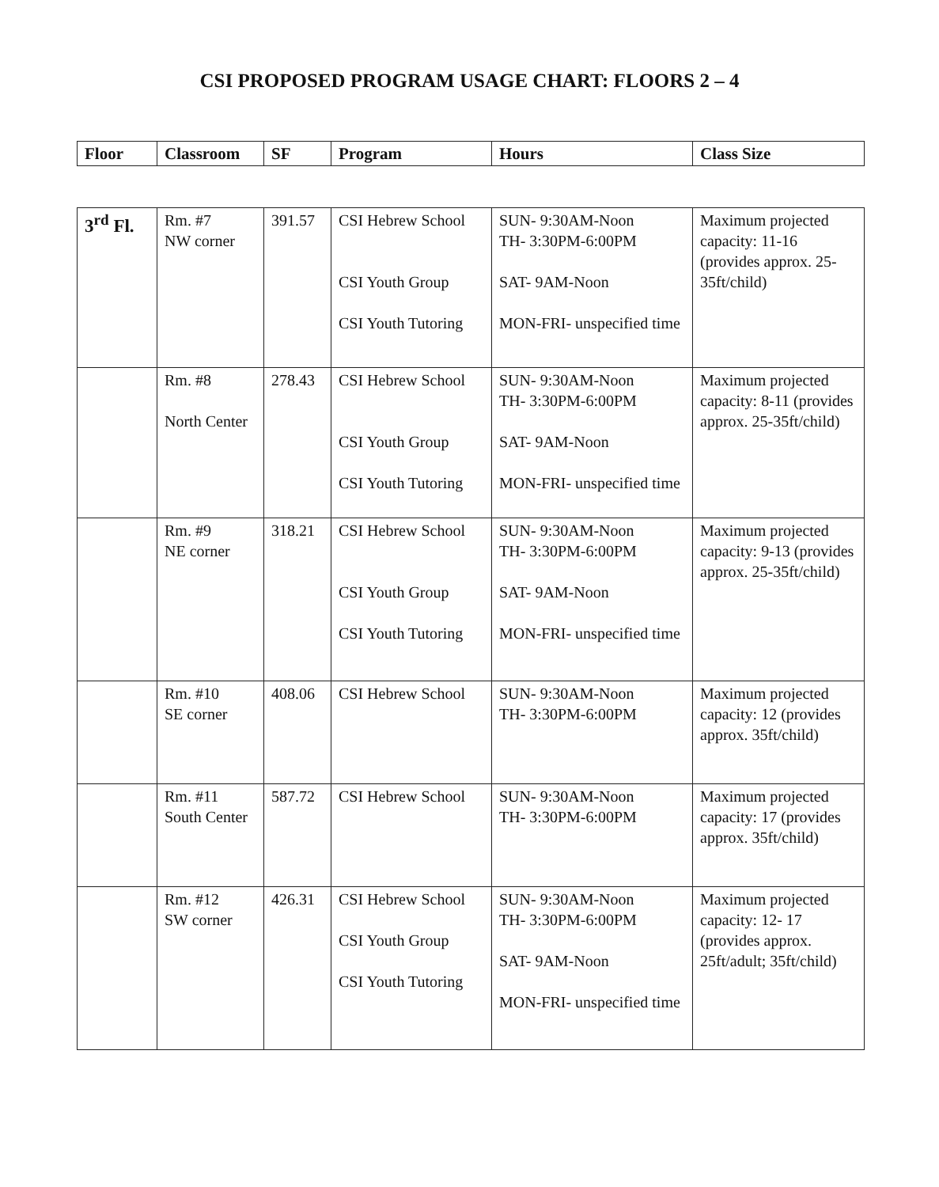CSI PROPOSED PROGRAM USAGE CHART: FLOORS 2 – 4
| Floor | Classroom | SF | Program | Hours | Class Size |
| --- | --- | --- | --- | --- | --- |
| 3<sup>rd</sup> Fl. | Rm. #7 NW corner | 391.57 | CSI Hebrew School CSI Youth Group CSI Youth Tutoring | SUN- 9:30AM-Noon TH- 3:30PM-6:00PM SAT- 9AM-Noon MON-FRI- unspecified time | Maximum projected capacity: 11-16 (provides approx. 25-35ft/child) |
| | Rm. #8 North Center | 278.43 | CSI Hebrew School CSI Youth Group CSI Youth Tutoring | SUN- 9:30AM-Noon TH- 3:30PM-6:00PM SAT- 9AM-Noon MON-FRI- unspecified time | Maximum projected capacity: 8-11 (provides approx. 25-35ft/child) |
| | Rm. #9 NE corner | 318.21 | CSI Hebrew School CSI Youth Group CSI Youth Tutoring | SUN- 9:30AM-Noon TH- 3:30PM-6:00PM SAT- 9AM-Noon MON-FRI- unspecified time | Maximum projected capacity: 9-13 (provides approx. 25-35ft/child) |
| | Rm. #10 SE corner | 408.06 | CSI Hebrew School | SUN- 9:30AM-Noon TH- 3:30PM-6:00PM | Maximum projected capacity: 12 (provides approx. 35ft/child) |
| | Rm. #11 South Center | 587.72 | CSI Hebrew School | SUN- 9:30AM-Noon TH- 3:30PM-6:00PM | Maximum projected capacity: 17 (provides approx. 35ft/child) |
| | Rm. #12 SW corner | 426.31 | CSI Hebrew School CSI Youth Group CSI Youth Tutoring | SUN- 9:30AM-Noon TH- 3:30PM-6:00PM SAT- 9AM-Noon MON-FRI- unspecified time | Maximum projected capacity: 12- 17 (provides approx. 25ft/adult; 35ft/child) |